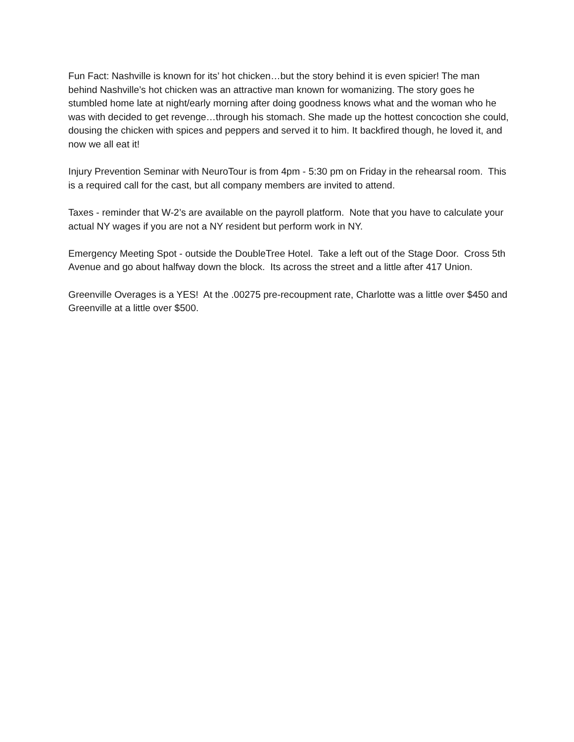Fun Fact: Nashville is known for its’ hot chicken…but the story behind it is even spicier! The man behind Nashville’s hot chicken was an attractive man known for womanizing. The story goes he stumbled home late at night/early morning after doing goodness knows what and the woman who he was with decided to get revenge…through his stomach. She made up the hottest concoction she could, dousing the chicken with spices and peppers and served it to him. It backfired though, he loved it, and now we all eat it!
Injury Prevention Seminar with NeuroTour is from 4pm - 5:30 pm on Friday in the rehearsal room. This is a required call for the cast, but all company members are invited to attend.
Taxes - reminder that W-2’s are available on the payroll platform. Note that you have to calculate your actual NY wages if you are not a NY resident but perform work in NY.
Emergency Meeting Spot - outside the DoubleTree Hotel. Take a left out of the Stage Door. Cross 5th Avenue and go about halfway down the block. Its across the street and a little after 417 Union.
Greenville Overages is a YES! At the .00275 pre-recoupment rate, Charlotte was a little over $450 and Greenville at a little over $500.